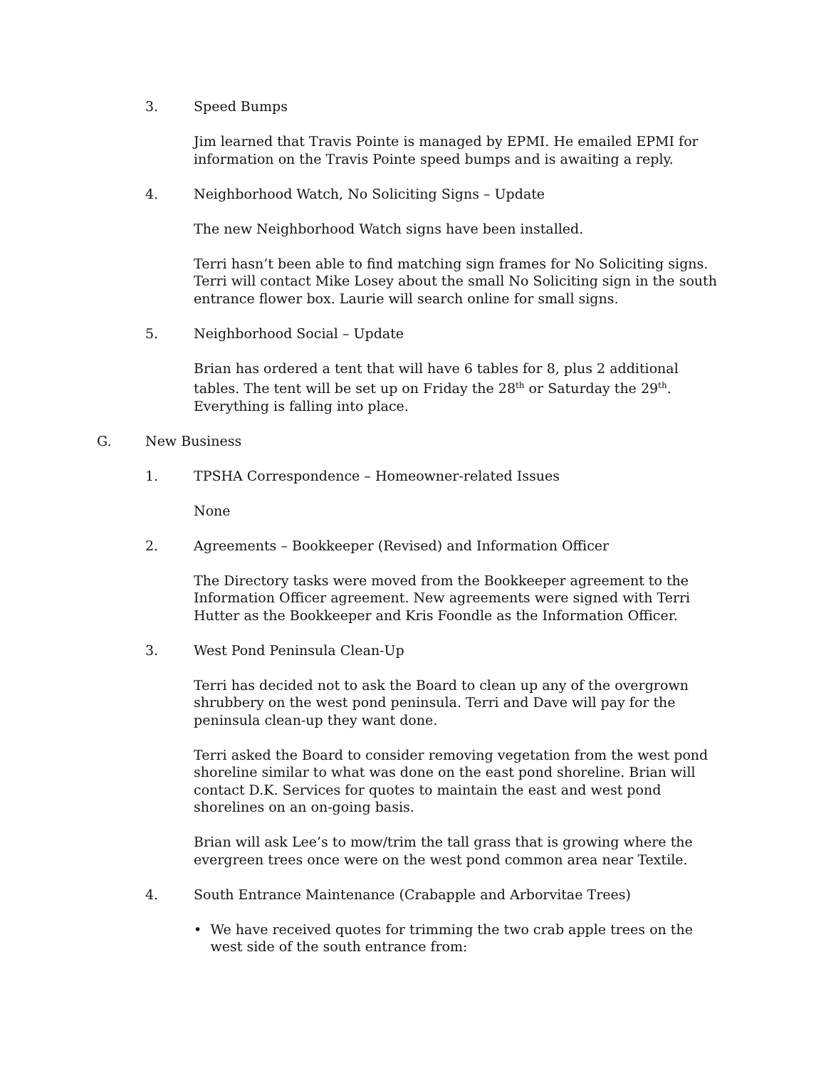3. Speed Bumps
Jim learned that Travis Pointe is managed by EPMI. He emailed EPMI for information on the Travis Pointe speed bumps and is awaiting a reply.
4. Neighborhood Watch, No Soliciting Signs – Update
The new Neighborhood Watch signs have been installed.
Terri hasn’t been able to find matching sign frames for No Soliciting signs. Terri will contact Mike Losey about the small No Soliciting sign in the south entrance flower box. Laurie will search online for small signs.
5. Neighborhood Social – Update
Brian has ordered a tent that will have 6 tables for 8, plus 2 additional tables. The tent will be set up on Friday the 28<sup>th</sup> or Saturday the 29<sup>th</sup>. Everything is falling into place.
G. New Business
1. TPSHA Correspondence – Homeowner-related Issues
None
2. Agreements – Bookkeeper (Revised) and Information Officer
The Directory tasks were moved from the Bookkeeper agreement to the Information Officer agreement. New agreements were signed with Terri Hutter as the Bookkeeper and Kris Foondle as the Information Officer.
3. West Pond Peninsula Clean-Up
Terri has decided not to ask the Board to clean up any of the overgrown shrubbery on the west pond peninsula. Terri and Dave will pay for the peninsula clean-up they want done.
Terri asked the Board to consider removing vegetation from the west pond shoreline similar to what was done on the east pond shoreline. Brian will contact D.K. Services for quotes to maintain the east and west pond shorelines on an on-going basis.
Brian will ask Lee’s to mow/trim the tall grass that is growing where the evergreen trees once were on the west pond common area near Textile.
4. South Entrance Maintenance (Crabapple and Arborvitae Trees)
• We have received quotes for trimming the two crab apple trees on the west side of the south entrance from: